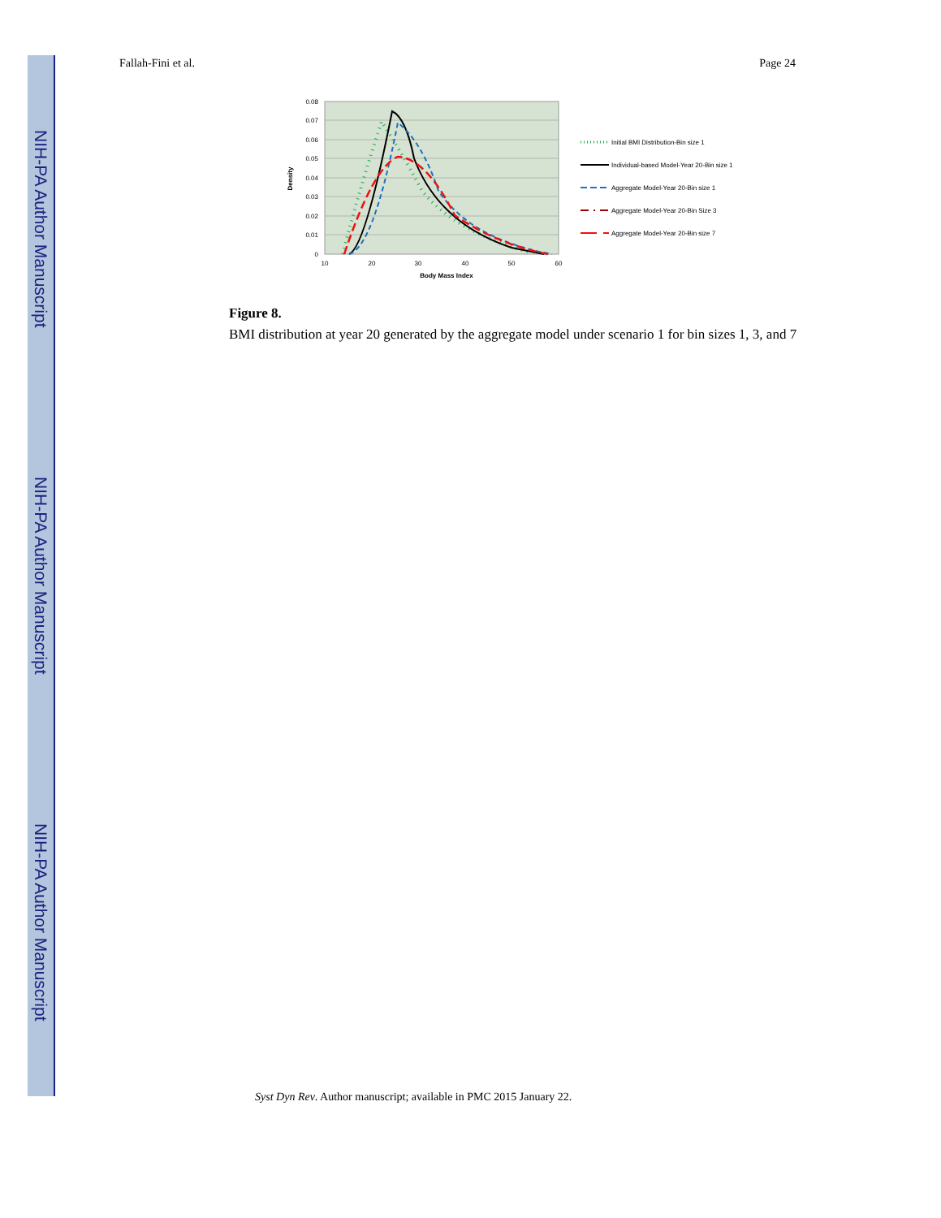NIH-PA Author Manuscript
NIH-PA Author Manuscript
NIH-PA Author Manuscript
Fallah-Fini et al. Page 24
0.08
0.07
0.06
0.05
0.04
0.03
0.02
0.01
0
10
20
30
40
50
60
Body Mass Index
Density
Initial BMI Distribution-Bin size 1
Individual-based Model-Year 20-Bin size 1
Aggregate Model-Year 20-Bin size 1
Aggregate Model-Year 20-Bin Size 3
Aggregate Model-Year 20-Bin size 7
Figure 8.
BMI distribution at year 20 generated by the aggregate model under scenario 1 for bin sizes 1, 3, and 7
Syst Dyn Rev. Author manuscript; available in PMC 2015 January 22.